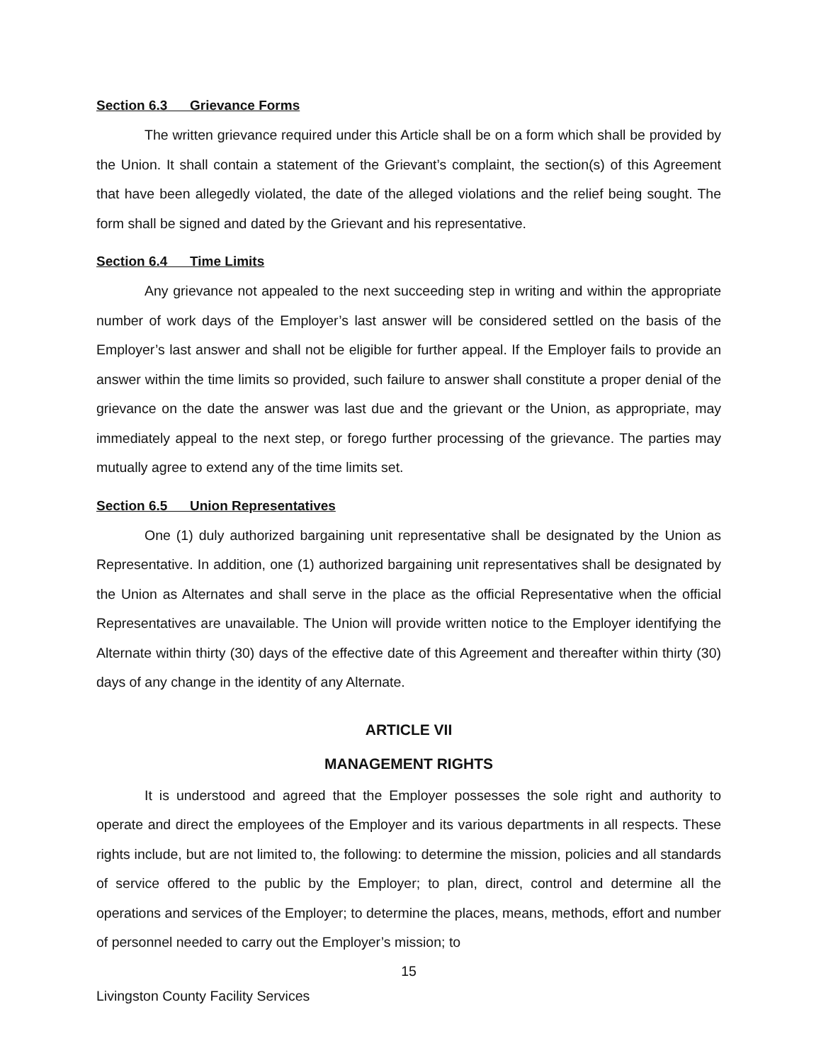Section 6.3 Grievance Forms
The written grievance required under this Article shall be on a form which shall be provided by the Union. It shall contain a statement of the Grievant’s complaint, the section(s) of this Agreement that have been allegedly violated, the date of the alleged violations and the relief being sought. The form shall be signed and dated by the Grievant and his representative.
Section 6.4 Time Limits
Any grievance not appealed to the next succeeding step in writing and within the appropriate number of work days of the Employer’s last answer will be considered settled on the basis of the Employer’s last answer and shall not be eligible for further appeal. If the Employer fails to provide an answer within the time limits so provided, such failure to answer shall constitute a proper denial of the grievance on the date the answer was last due and the grievant or the Union, as appropriate, may immediately appeal to the next step, or forego further processing of the grievance. The parties may mutually agree to extend any of the time limits set.
Section 6.5 Union Representatives
One (1) duly authorized bargaining unit representative shall be designated by the Union as Representative. In addition, one (1) authorized bargaining unit representatives shall be designated by the Union as Alternates and shall serve in the place as the official Representative when the official Representatives are unavailable. The Union will provide written notice to the Employer identifying the Alternate within thirty (30) days of the effective date of this Agreement and thereafter within thirty (30) days of any change in the identity of any Alternate.
ARTICLE VII
MANAGEMENT RIGHTS
It is understood and agreed that the Employer possesses the sole right and authority to operate and direct the employees of the Employer and its various departments in all respects. These rights include, but are not limited to, the following: to determine the mission, policies and all standards of service offered to the public by the Employer; to plan, direct, control and determine all the operations and services of the Employer; to determine the places, means, methods, effort and number of personnel needed to carry out the Employer’s mission; to
15
Livingston County Facility Services